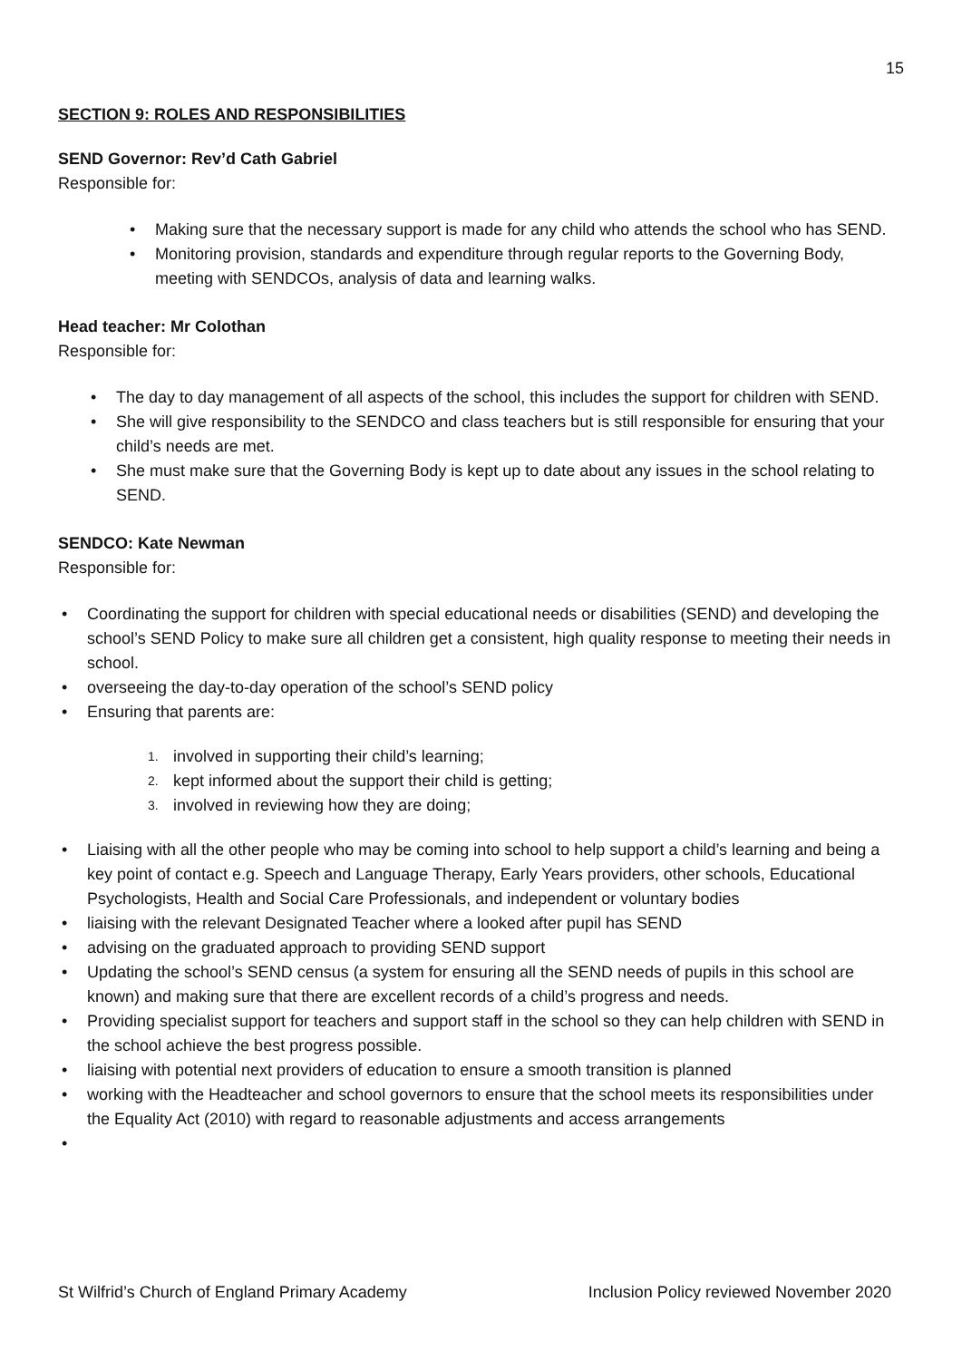15
SECTION 9: ROLES AND RESPONSIBILITIES
SEND Governor: Rev’d Cath Gabriel
Responsible for:
• Making sure that the necessary support is made for any child who attends the school who has SEND.
• Monitoring provision, standards and expenditure through regular reports to the Governing Body, meeting with SENDCOs, analysis of data and learning walks.
Head teacher: Mr Colothan
Responsible for:
• The day to day management of all aspects of the school, this includes the support for children with SEND.
• She will give responsibility to the SENDCO and class teachers but is still responsible for ensuring that your child’s needs are met.
• She must make sure that the Governing Body is kept up to date about any issues in the school relating to SEND.
SENDCO: Kate Newman
Responsible for:
• Coordinating the support for children with special educational needs or disabilities (SEND) and developing the school’s SEND Policy to make sure all children get a consistent, high quality response to meeting their needs in school.
• overseeing the day-to-day operation of the school’s SEND policy
• Ensuring that parents are:
1. involved in supporting their child’s learning;
2. kept informed about the support their child is getting;
3. involved in reviewing how they are doing;
• Liaising with all the other people who may be coming into school to help support a child’s learning and being a key point of contact e.g. Speech and Language Therapy, Early Years providers, other schools, Educational Psychologists, Health and Social Care Professionals, and independent or voluntary bodies
• liaising with the relevant Designated Teacher where a looked after pupil has SEND
• advising on the graduated approach to providing SEND support
• Updating the school’s SEND census (a system for ensuring all the SEND needs of pupils in this school are known) and making sure that there are excellent records of a child’s progress and needs.
• Providing specialist support for teachers and support staff in the school so they can help children with SEND in the school achieve the best progress possible.
• liaising with potential next providers of education to ensure a smooth transition is planned
• working with the Headteacher and school governors to ensure that the school meets its responsibilities under the Equality Act (2010) with regard to reasonable adjustments and access arrangements
•
St Wilfrid’s Church of England Primary Academy Inclusion Policy reviewed November 2020